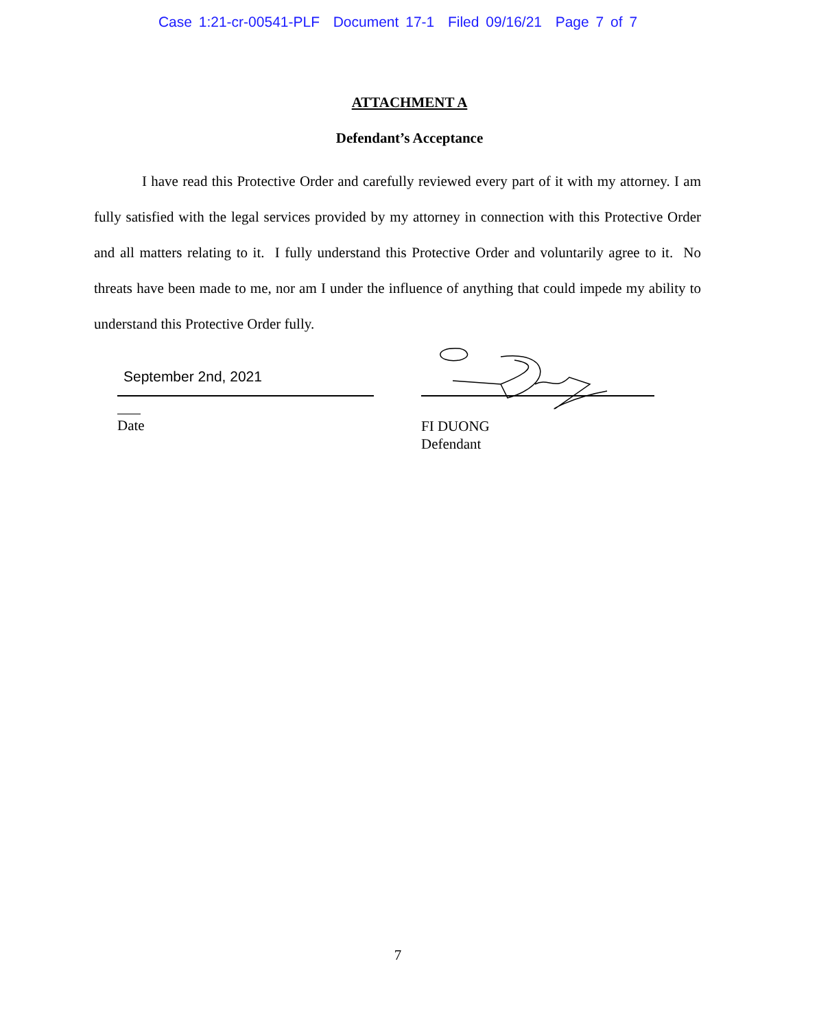Case 1:21-cr-00541-PLF Document 17-1 Filed 09/16/21 Page 7 of 7
ATTACHMENT A
Defendant’s Acceptance
I have read this Protective Order and carefully reviewed every part of it with my attorney. I am fully satisfied with the legal services provided by my attorney in connection with this Protective Order and all matters relating to it. I fully understand this Protective Order and voluntarily agree to it. No threats have been made to me, nor am I under the influence of anything that could impede my ability to understand this Protective Order fully.
September 2nd, 2021
Date
FI DUONG
Defendant
7